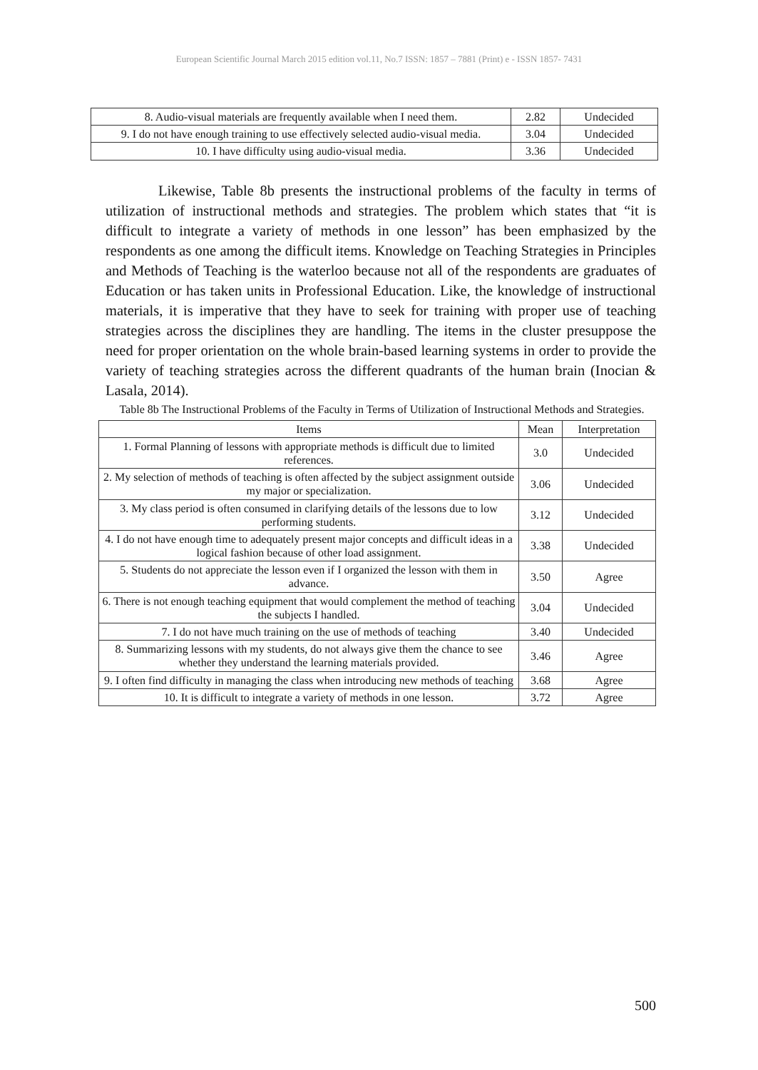European Scientific Journal March 2015 edition vol.11, No.7 ISSN: 1857 – 7881 (Print) e - ISSN 1857- 7431
| 8. Audio-visual materials are frequently available when I need them. | 2.82 | Undecided |
| 9. I do not have enough training to use effectively selected audio-visual media. | 3.04 | Undecided |
| 10. I have difficulty using audio-visual media. | 3.36 | Undecided |
Likewise, Table 8b presents the instructional problems of the faculty in terms of utilization of instructional methods and strategies. The problem which states that “it is difficult to integrate a variety of methods in one lesson” has been emphasized by the respondents as one among the difficult items. Knowledge on Teaching Strategies in Principles and Methods of Teaching is the waterloo because not all of the respondents are graduates of Education or has taken units in Professional Education. Like, the knowledge of instructional materials, it is imperative that they have to seek for training with proper use of teaching strategies across the disciplines they are handling. The items in the cluster presuppose the need for proper orientation on the whole brain-based learning systems in order to provide the variety of teaching strategies across the different quadrants of the human brain (Inocian & Lasala, 2014).
Table 8b The Instructional Problems of the Faculty in Terms of Utilization of Instructional Methods and Strategies.
| Items | Mean | Interpretation |
| --- | --- | --- |
| 1. Formal Planning of lessons with appropriate methods is difficult due to limited references. | 3.0 | Undecided |
| 2. My selection of methods of teaching is often affected by the subject assignment outside my major or specialization. | 3.06 | Undecided |
| 3. My class period is often consumed in clarifying details of the lessons due to low performing students. | 3.12 | Undecided |
| 4. I do not have enough time to adequately present major concepts and difficult ideas in a logical fashion because of other load assignment. | 3.38 | Undecided |
| 5. Students do not appreciate the lesson even if I organized the lesson with them in advance. | 3.50 | Agree |
| 6. There is not enough teaching equipment that would complement the method of teaching the subjects I handled. | 3.04 | Undecided |
| 7. I do not have much training on the use of methods of teaching | 3.40 | Undecided |
| 8. Summarizing lessons with my students, do not always give them the chance to see whether they understand the learning materials provided. | 3.46 | Agree |
| 9. I often find difficulty in managing the class when introducing new methods of teaching | 3.68 | Agree |
| 10. It is difficult to integrate a variety of methods in one lesson. | 3.72 | Agree |
500